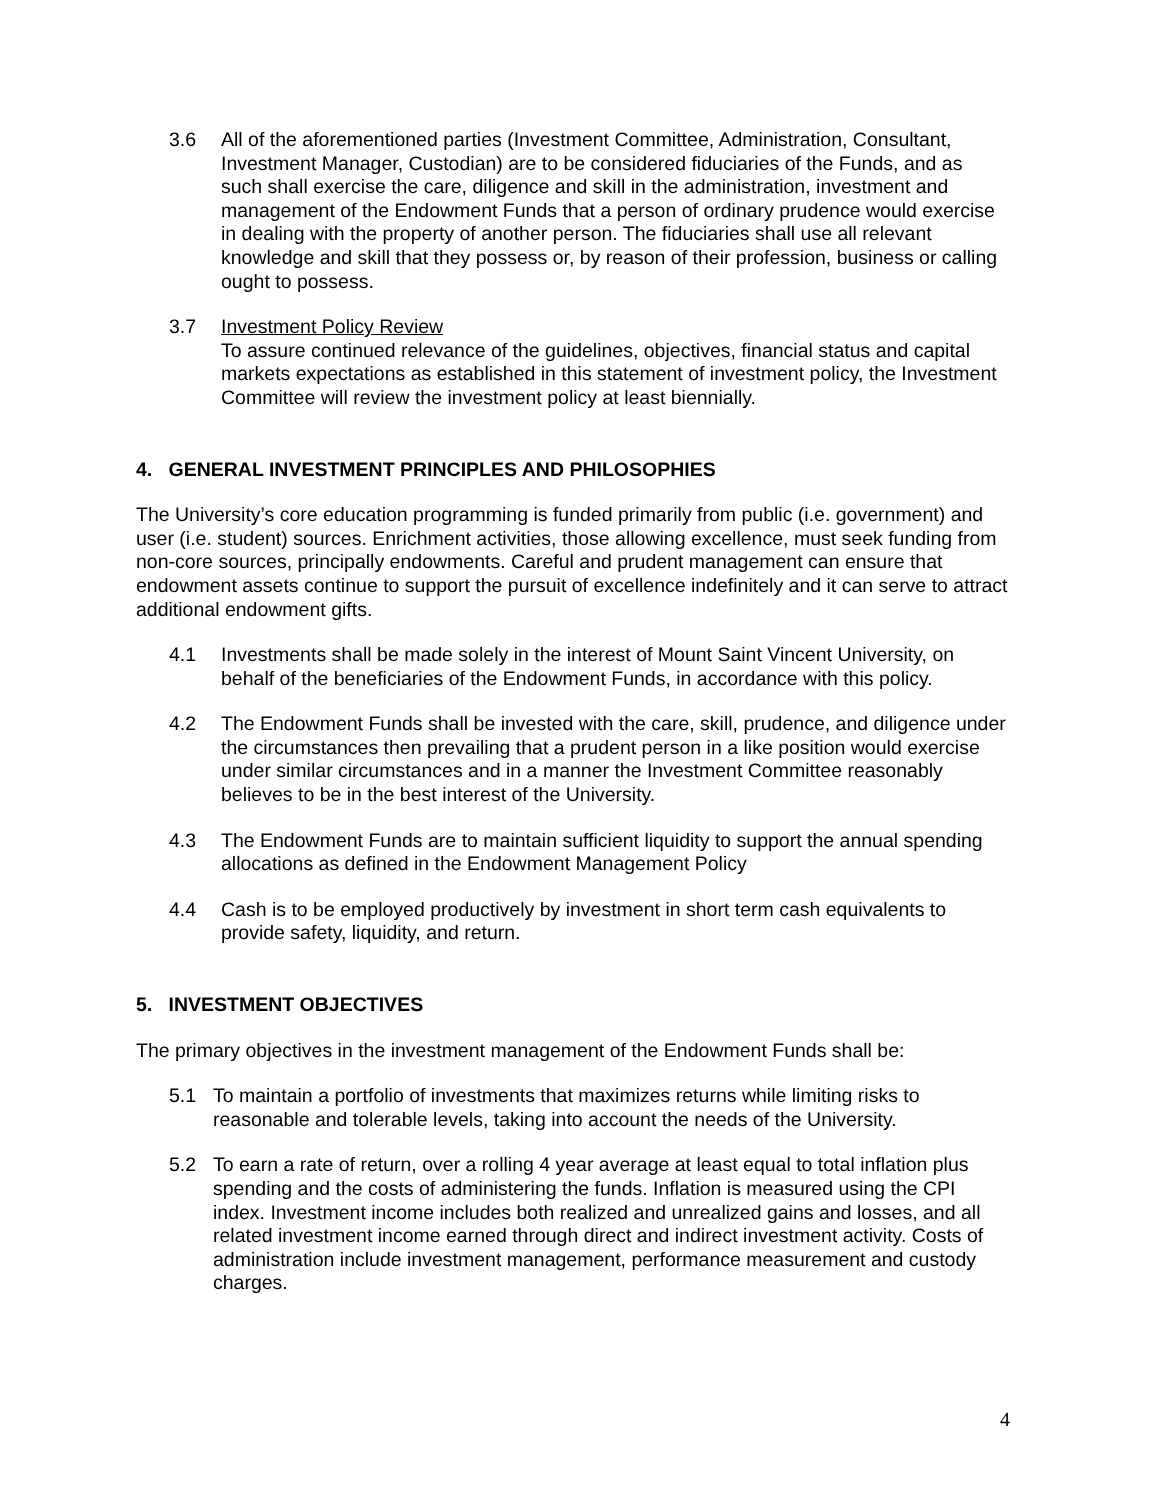3.6 All of the aforementioned parties (Investment Committee, Administration, Consultant, Investment Manager, Custodian) are to be considered fiduciaries of the Funds, and as such shall exercise the care, diligence and skill in the administration, investment and management of the Endowment Funds that a person of ordinary prudence would exercise in dealing with the property of another person. The fiduciaries shall use all relevant knowledge and skill that they possess or, by reason of their profession, business or calling ought to possess.
3.7 Investment Policy Review
To assure continued relevance of the guidelines, objectives, financial status and capital markets expectations as established in this statement of investment policy, the Investment Committee will review the investment policy at least biennially.
4. GENERAL INVESTMENT PRINCIPLES AND PHILOSOPHIES
The University’s core education programming is funded primarily from public (i.e. government) and user (i.e. student) sources. Enrichment activities, those allowing excellence, must seek funding from non-core sources, principally endowments. Careful and prudent management can ensure that endowment assets continue to support the pursuit of excellence indefinitely and it can serve to attract additional endowment gifts.
4.1 Investments shall be made solely in the interest of Mount Saint Vincent University, on behalf of the beneficiaries of the Endowment Funds, in accordance with this policy.
4.2 The Endowment Funds shall be invested with the care, skill, prudence, and diligence under the circumstances then prevailing that a prudent person in a like position would exercise under similar circumstances and in a manner the Investment Committee reasonably believes to be in the best interest of the University.
4.3 The Endowment Funds are to maintain sufficient liquidity to support the annual spending allocations as defined in the Endowment Management Policy
4.4 Cash is to be employed productively by investment in short term cash equivalents to provide safety, liquidity, and return.
5. INVESTMENT OBJECTIVES
The primary objectives in the investment management of the Endowment Funds shall be:
5.1 To maintain a portfolio of investments that maximizes returns while limiting risks to reasonable and tolerable levels, taking into account the needs of the University.
5.2 To earn a rate of return, over a rolling 4 year average at least equal to total inflation plus spending and the costs of administering the funds. Inflation is measured using the CPI index. Investment income includes both realized and unrealized gains and losses, and all related investment income earned through direct and indirect investment activity. Costs of administration include investment management, performance measurement and custody charges.
4